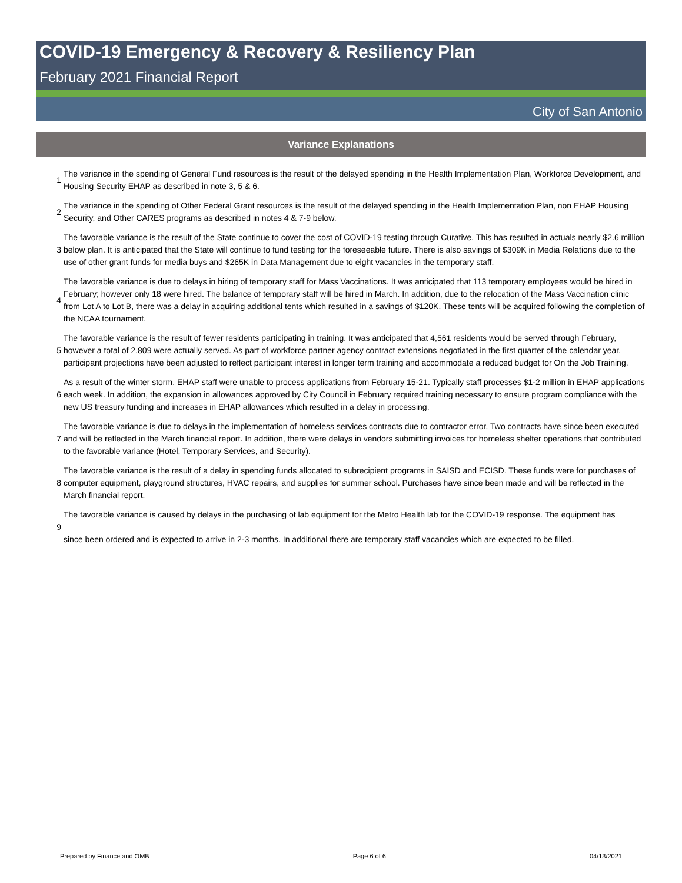COVID-19 Emergency & Recovery & Resiliency Plan
February 2021 Financial Report
City of San Antonio
Variance Explanations
| 1 | The variance in the spending of General Fund resources is the result of the delayed spending in the Health Implementation Plan, Workforce Development, and Housing Security EHAP as described in note 3, 5 & 6. |
| 2 | The variance in the spending of Other Federal Grant resources is the result of the delayed spending in the Health Implementation Plan, non EHAP Housing Security, and Other CARES programs as described in notes 4 & 7-9 below. |
| 3 | The favorable variance is the result of the State continue to cover the cost of COVID-19 testing through Curative. This has resulted in actuals nearly $2.6 million below plan. It is anticipated that the State will continue to fund testing for the foreseeable future. There is also savings of $309K in Media Relations due to the use of other grant funds for media buys and $265K in Data Management due to eight vacancies in the temporary staff. |
| 4 | The favorable variance is due to delays in hiring of temporary staff for Mass Vaccinations. It was anticipated that 113 temporary employees would be hired in February; however only 18 were hired. The balance of temporary staff will be hired in March. In addition, due to the relocation of the Mass Vaccination clinic from Lot A to Lot B, there was a delay in acquiring additional tents which resulted in a savings of $120K. These tents will be acquired following the completion of the NCAA tournament. |
| 5 | The favorable variance is the result of fewer residents participating in training. It was anticipated that 4,561 residents would be served through February, however a total of 2,809 were actually served. As part of workforce partner agency contract extensions negotiated in the first quarter of the calendar year, participant projections have been adjusted to reflect participant interest in longer term training and accommodate a reduced budget for On the Job Training. |
| 6 | As a result of the winter storm, EHAP staff were unable to process applications from February 15-21. Typically staff processes $1-2 million in EHAP applications each week. In addition, the expansion in allowances approved by City Council in February required training necessary to ensure program compliance with the new US treasury funding and increases in EHAP allowances which resulted in a delay in processing. |
| 7 | The favorable variance is due to delays in the implementation of homeless services contracts due to contractor error. Two contracts have since been executed and will be reflected in the March financial report. In addition, there were delays in vendors submitting invoices for homeless shelter operations that contributed to the favorable variance (Hotel, Temporary Services, and Security). |
| 8 | The favorable variance is the result of a delay in spending funds allocated to subrecipient programs in SAISD and ECISD. These funds were for purchases of computer equipment, playground structures, HVAC repairs, and supplies for summer school. Purchases have since been made and will be reflected in the March financial report. |
| 9 | The favorable variance is caused by delays in the purchasing of lab equipment for the Metro Health lab for the COVID-19 response. The equipment has since been ordered and is expected to arrive in 2-3 months. In additional there are temporary staff vacancies which are expected to be filled. |
Prepared by Finance and OMB Page 6 of 6 04/13/2021